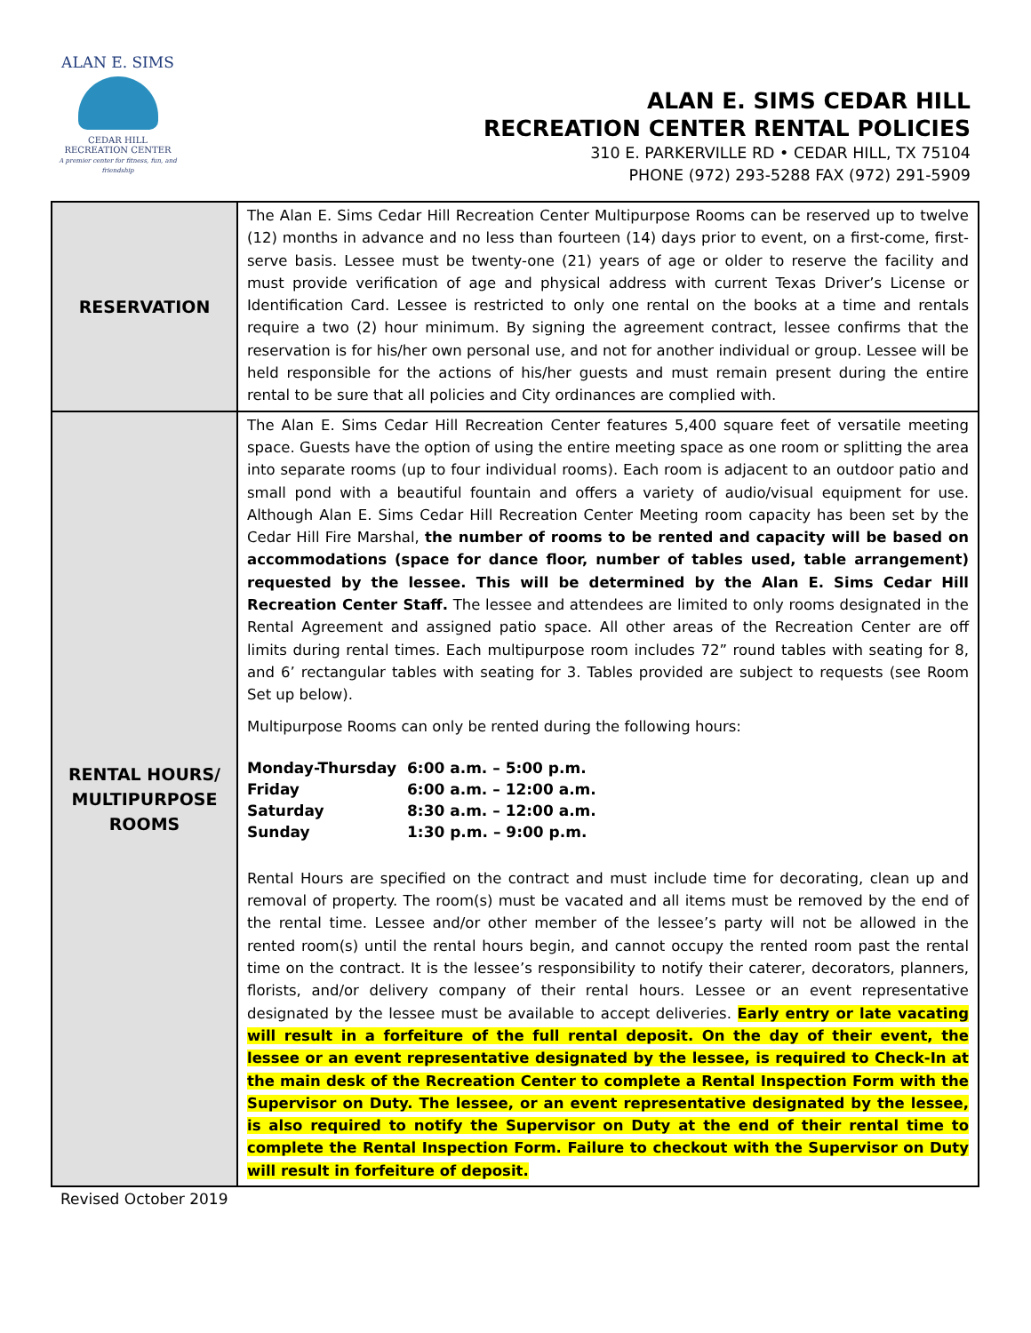ALAN E. SIMS
CEDAR HILL
RECREATION CENTER
A premier center for fitness, fun, and friendship
ALAN E. SIMS CEDAR HILL
RECREATION CENTER RENTAL POLICIES
310 E. PARKERVILLE RD • CEDAR HILL, TX 75104
PHONE (972) 293-5288 FAX (972) 291-5909
| RESERVATION | The Alan E. Sims Cedar Hill Recreation Center Multipurpose Rooms can be reserved up to twelve (12) months in advance and no less than fourteen (14) days prior to event, on a first-come, first-serve basis. Lessee must be twenty-one (21) years of age or older to reserve the facility and must provide verification of age and physical address with current Texas Driver’s License or Identification Card. Lessee is restricted to only one rental on the books at a time and rentals require a two (2) hour minimum. By signing the agreement contract, lessee confirms that the reservation is for his/her own personal use, and not for another individual or group. Lessee will be held responsible for the actions of his/her guests and must remain present during the entire rental to be sure that all policies and City ordinances are complied with. |
| RENTAL HOURS/ MULTIPURPOSE ROOMS | The Alan E. Sims Cedar Hill Recreation Center features 5,400 square feet of versatile meeting space. Guests have the option of using the entire meeting space as one room or splitting the area into separate rooms (up to four individual rooms). Each room is adjacent to an outdoor patio and small pond with a beautiful fountain and offers a variety of audio/visual equipment for use. Although Alan E. Sims Cedar Hill Recreation Center Meeting room capacity has been set by the Cedar Hill Fire Marshal, the number of rooms to be rented and capacity will be based on accommodations (space for dance floor, number of tables used, table arrangement) requested by the lessee. This will be determined by the Alan E. Sims Cedar Hill Recreation Center Staff. The lessee and attendees are limited to only rooms designated in the Rental Agreement and assigned patio space. All other areas of the Recreation Center are off limits during rental times. Each multipurpose room includes 72” round tables with seating for 8, and 6’ rectangular tables with seating for 3. Tables provided are subject to requests (see Room Set up below). Multipurpose Rooms can only be rented during the following hours: / Monday-Thursday / 6:00 a.m. – 5:00 p.m. / / Friday / 6:00 a.m. – 12:00 a.m. / / Saturday / 8:30 a.m. – 12:00 a.m. / / Sunday / 1:30 p.m. – 9:00 p.m. / Rental Hours are specified on the contract and must include time for decorating, clean up and removal of property. The room(s) must be vacated and all items must be removed by the end of the rental time. Lessee and/or other member of the lessee’s party will not be allowed in the rented room(s) until the rental hours begin, and cannot occupy the rented room past the rental time on the contract. It is the lessee’s responsibility to notify their caterer, decorators, planners, florists, and/or delivery company of their rental hours. Lessee or an event representative designated by the lessee must be available to accept deliveries. Early entry or late vacating will result in a forfeiture of the full rental deposit. On the day of their event, the lessee or an event representative designated by the lessee, is required to Check-In at the main desk of the Recreation Center to complete a Rental Inspection Form with the Supervisor on Duty. The lessee, or an event representative designated by the lessee, is also required to notify the Supervisor on Duty at the end of their rental time to complete the Rental Inspection Form. Failure to checkout with the Supervisor on Duty will result in forfeiture of deposit. |
Revised October 2019